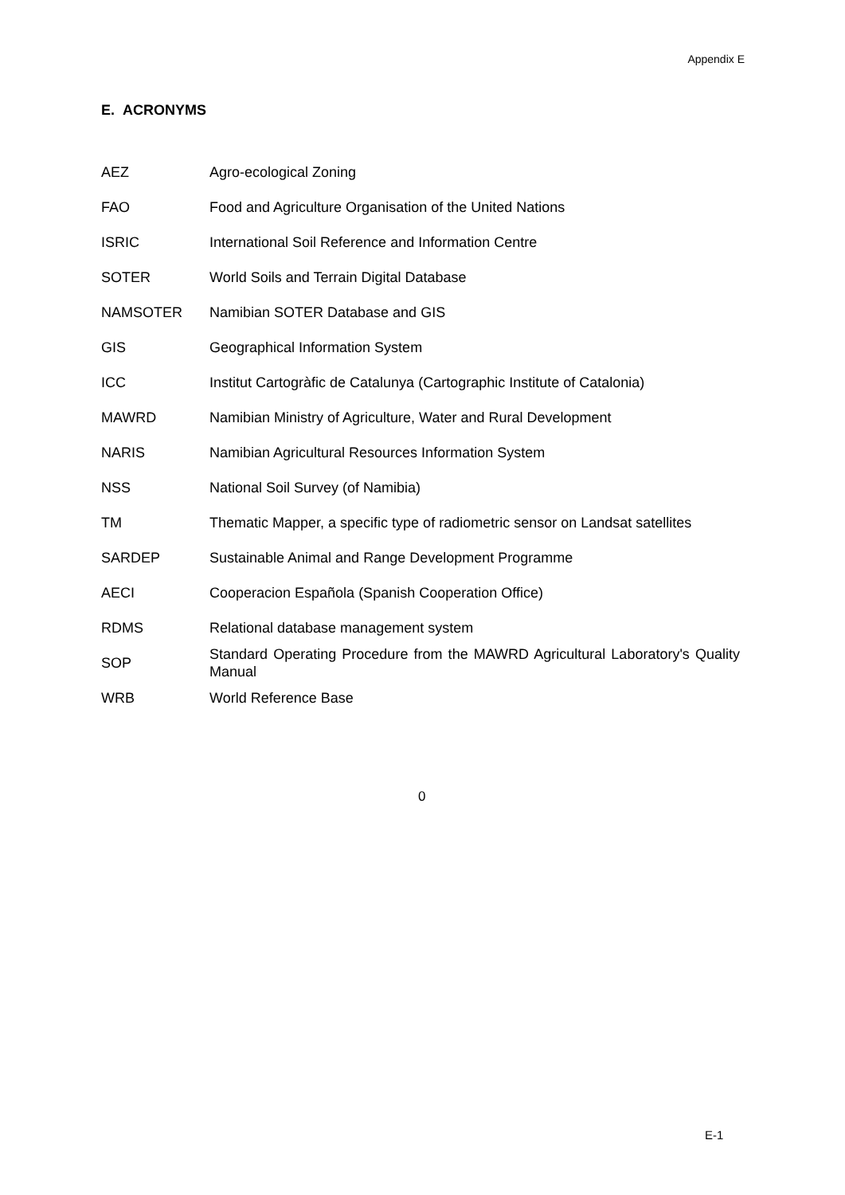Appendix E
E. ACRONYMS
| AEZ | Agro-ecological Zoning |
| FAO | Food and Agriculture Organisation of the United Nations |
| ISRIC | International Soil Reference and Information Centre |
| SOTER | World Soils and Terrain Digital Database |
| NAMSOTER | Namibian SOTER Database and GIS |
| GIS | Geographical Information System |
| ICC | Institut Cartogràfic de Catalunya (Cartographic Institute of Catalonia) |
| MAWRD | Namibian Ministry of Agriculture, Water and Rural Development |
| NARIS | Namibian Agricultural Resources Information System |
| NSS | National Soil Survey (of Namibia) |
| TM | Thematic Mapper, a specific type of radiometric sensor on Landsat satellites |
| SARDEP | Sustainable Animal and Range Development Programme |
| AECI | Cooperacion Española (Spanish Cooperation Office) |
| RDMS | Relational database management system |
| SOP | Standard Operating Procedure from the MAWRD Agricultural Laboratory's Quality Manual |
| WRB | World Reference Base |
0
E-1